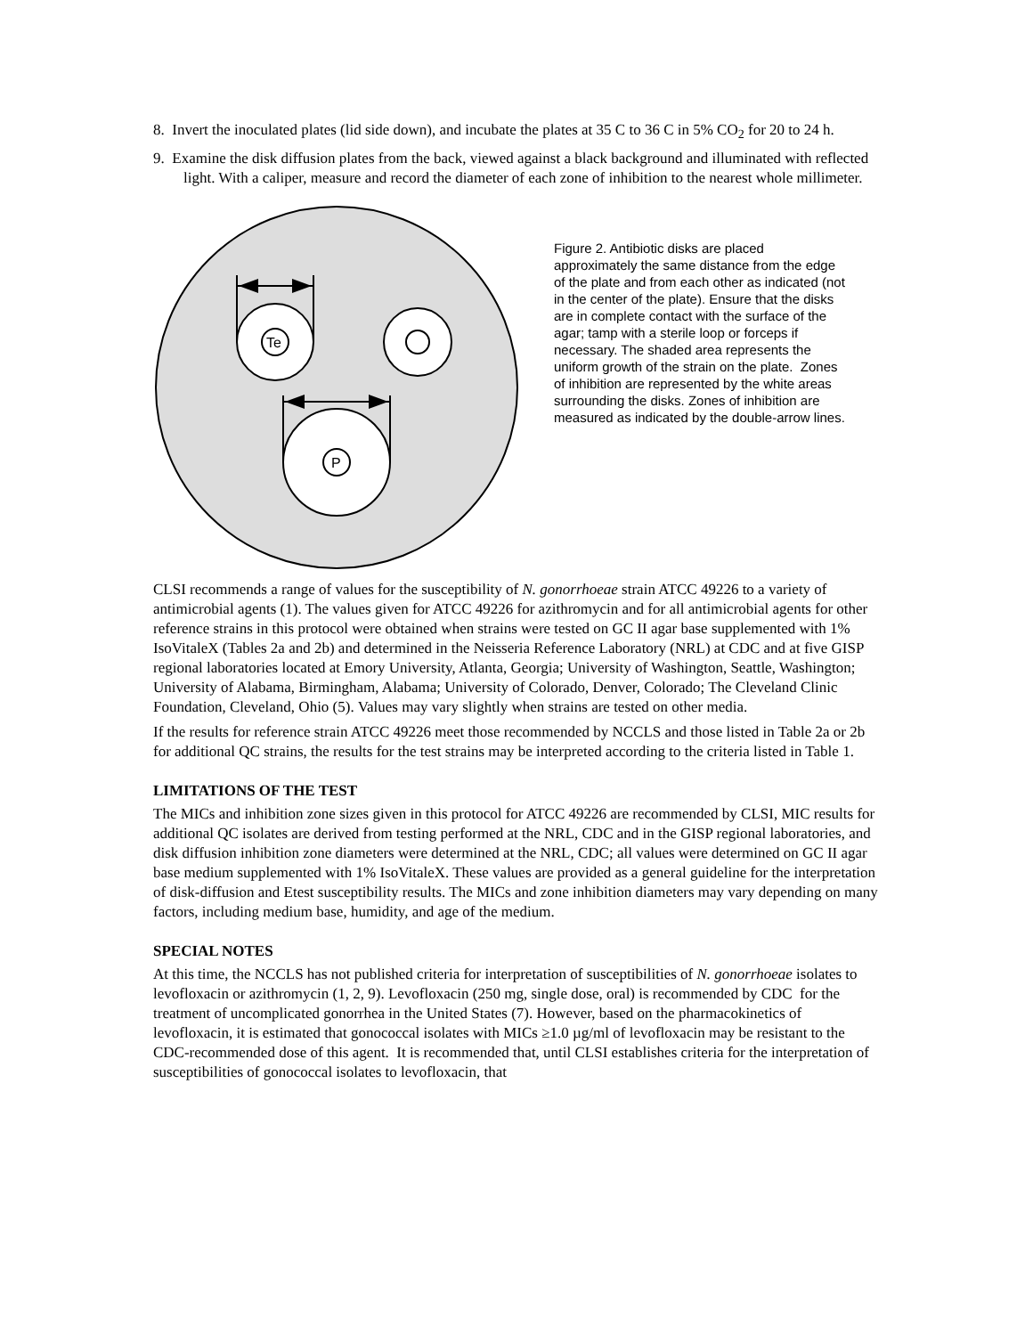8. Invert the inoculated plates (lid side down), and incubate the plates at 35 C to 36 C in 5% CO<sub>2</sub> for 20 to 24 h.
9. Examine the disk diffusion plates from the back, viewed against a black background and illuminated with reflected light. With a caliper, measure and record the diameter of each zone of inhibition to the nearest whole millimeter.
Te
P
Figure 2. Antibiotic disks are placed approximately the same distance from the edge of the plate and from each other as indicated (not in the center of the plate). Ensure that the disks are in complete contact with the surface of the agar; tamp with a sterile loop or forceps if necessary. The shaded area represents the uniform growth of the strain on the plate. Zones of inhibition are represented by the white areas surrounding the disks. Zones of inhibition are measured as indicated by the double-arrow lines.
CLSI recommends a range of values for the susceptibility of N. gonorrhoeae strain ATCC 49226 to a variety of antimicrobial agents (1). The values given for ATCC 49226 for azithromycin and for all antimicrobial agents for other reference strains in this protocol were obtained when strains were tested on GC II agar base supplemented with 1% IsoVitaleX (Tables 2a and 2b) and determined in the Neisseria Reference Laboratory (NRL) at CDC and at five GISP regional laboratories located at Emory University, Atlanta, Georgia; University of Washington, Seattle, Washington; University of Alabama, Birmingham, Alabama; University of Colorado, Denver, Colorado; The Cleveland Clinic Foundation, Cleveland, Ohio (5). Values may vary slightly when strains are tested on other media.
If the results for reference strain ATCC 49226 meet those recommended by NCCLS and those listed in Table 2a or 2b for additional QC strains, the results for the test strains may be interpreted according to the criteria listed in Table 1.
LIMITATIONS OF THE TEST
The MICs and inhibition zone sizes given in this protocol for ATCC 49226 are recommended by CLSI, MIC results for additional QC isolates are derived from testing performed at the NRL, CDC and in the GISP regional laboratories, and disk diffusion inhibition zone diameters were determined at the NRL, CDC; all values were determined on GC II agar base medium supplemented with 1% IsoVitaleX. These values are provided as a general guideline for the interpretation of disk-diffusion and Etest susceptibility results. The MICs and zone inhibition diameters may vary depending on many factors, including medium base, humidity, and age of the medium.
SPECIAL NOTES
At this time, the NCCLS has not published criteria for interpretation of susceptibilities of N. gonorrhoeae isolates to levofloxacin or azithromycin (1, 2, 9). Levofloxacin (250 mg, single dose, oral) is recommended by CDC for the treatment of uncomplicated gonorrhea in the United States (7). However, based on the pharmacokinetics of levofloxacin, it is estimated that gonococcal isolates with MICs ≥1.0 µg/ml of levofloxacin may be resistant to the CDC-recommended dose of this agent. It is recommended that, until CLSI establishes criteria for the interpretation of susceptibilities of gonococcal isolates to levofloxacin, that